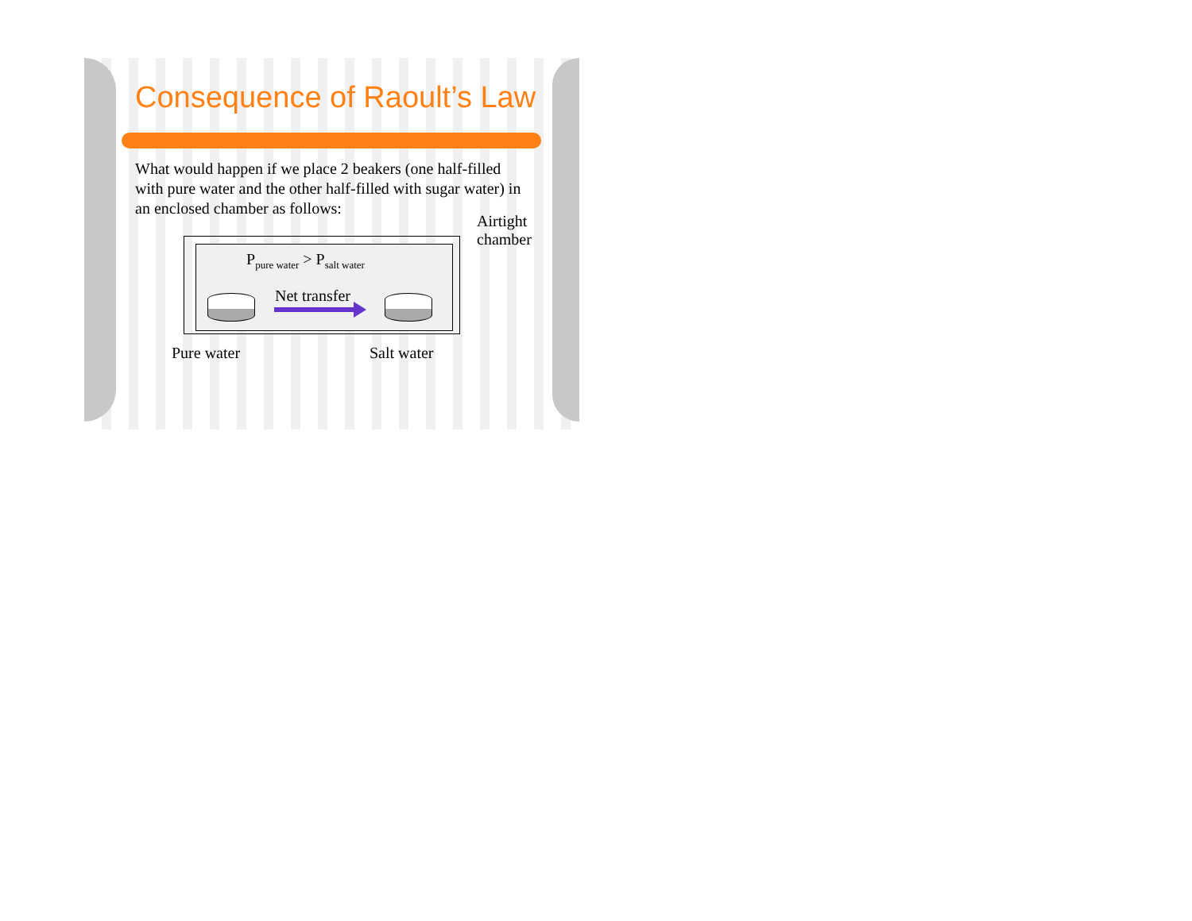Consequence of Raoult’s Law
What would happen if we place 2 beakers (one half-filled with pure water and the other half-filled with sugar water) in an enclosed chamber as follows:
Airtight
chamber
P<sub>pure water</sub> > P<sub>salt water</sub>
Net transfer
Pure water Salt water